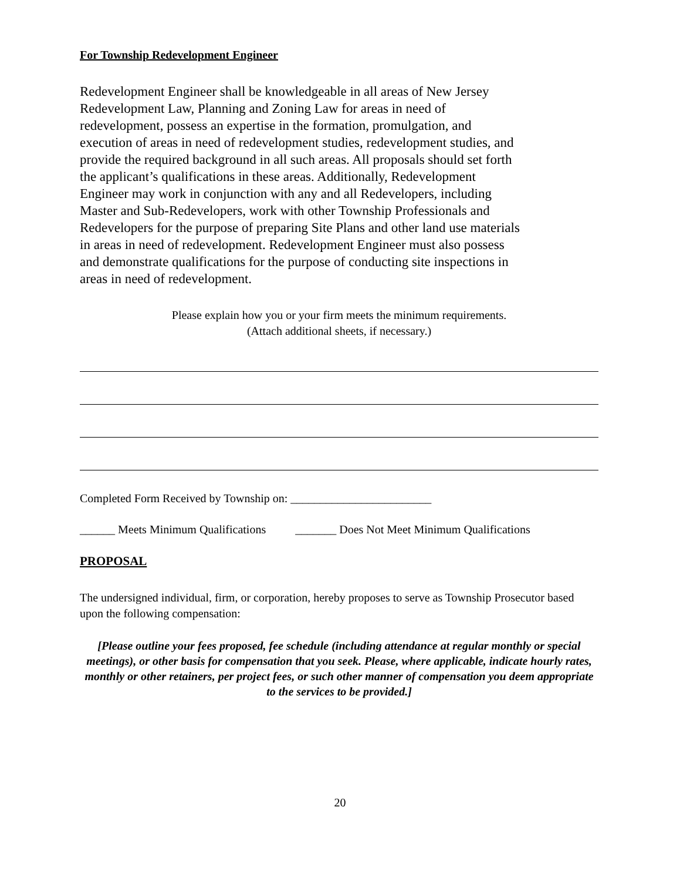For Township Redevelopment Engineer
Redevelopment Engineer shall be knowledgeable in all areas of New Jersey Redevelopment Law, Planning and Zoning Law for areas in need of redevelopment, possess an expertise in the formation, promulgation, and execution of areas in need of redevelopment studies, redevelopment studies, and provide the required background in all such areas. All proposals should set forth the applicant’s qualifications in these areas. Additionally, Redevelopment Engineer may work in conjunction with any and all Redevelopers, including Master and Sub-Redevelopers, work with other Township Professionals and Redevelopers for the purpose of preparing Site Plans and other land use materials in areas in need of redevelopment. Redevelopment Engineer must also possess and demonstrate qualifications for the purpose of conducting site inspections in areas in need of redevelopment.
Please explain how you or your firm meets the minimum requirements.
(Attach additional sheets, if necessary.)
Completed Form Received by Township on: ________________________
______ Meets Minimum Qualifications _______ Does Not Meet Minimum Qualifications
PROPOSAL
The undersigned individual, firm, or corporation, hereby proposes to serve as Township Prosecutor based upon the following compensation:
[Please outline your fees proposed, fee schedule (including attendance at regular monthly or special meetings), or other basis for compensation that you seek. Please, where applicable, indicate hourly rates, monthly or other retainers, per project fees, or such other manner of compensation you deem appropriate to the services to be provided.]
20